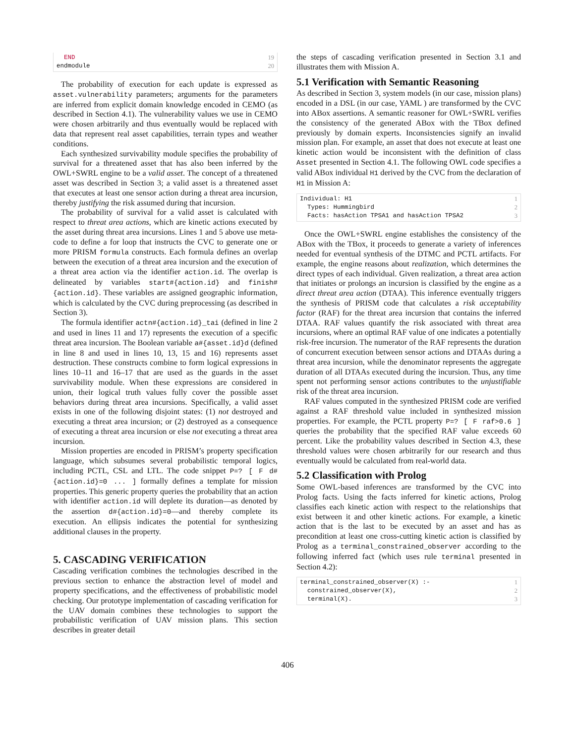END 19
endmodule 20
The probability of execution for each update is expressed as asset.vulnerability parameters; arguments for the parameters are inferred from explicit domain knowledge encoded in CEMO (as described in Section 4.1). The vulnerability values we use in CEMO were chosen arbitrarily and thus eventually would be replaced with data that represent real asset capabilities, terrain types and weather conditions.
Each synthesized survivability module specifies the probability of survival for a threatened asset that has also been inferred by the OWL+SWRL engine to be a valid asset. The concept of a threatened asset was described in Section 3; a valid asset is a threatened asset that executes at least one sensor action during a threat area incursion, thereby justifying the risk assumed during that incursion.
The probability of survival for a valid asset is calculated with respect to threat area actions, which are kinetic actions executed by the asset during threat area incursions. Lines 1 and 5 above use meta-code to define a for loop that instructs the CVC to generate one or more PRISM formula constructs. Each formula defines an overlap between the execution of a threat area incursion and the execution of a threat area action via the identifier action.id. The overlap is delineated by variables start#{action.id} and finish#{action.id}. These variables are assigned geographic information, which is calculated by the CVC during preprocessing (as described in Section 3).
The formula identifier actn#{action.id}_tai (defined in line 2 and used in lines 11 and 17) represents the execution of a specific threat area incursion. The Boolean variable a#{asset.id}d (defined in line 8 and used in lines 10, 13, 15 and 16) represents asset destruction. These constructs combine to form logical expressions in lines 10–11 and 16–17 that are used as the guards in the asset survivability module. When these expressions are considered in union, their logical truth values fully cover the possible asset behaviors during threat area incursions. Specifically, a valid asset exists in one of the following disjoint states: (1) not destroyed and executing a threat area incursion; or (2) destroyed as a consequence of executing a threat area incursion or else not executing a threat area incursion.
Mission properties are encoded in PRISM’s property specification language, which subsumes several probabilistic temporal logics, including PCTL, CSL and LTL. The code snippet P=? [ F d#{action.id}=0 ... ] formally defines a template for mission properties. This generic property queries the probability that an action with identifier action.id will deplete its duration—as denoted by the assertion d#{action.id}=0—and thereby complete its execution. An ellipsis indicates the potential for synthesizing additional clauses in the property.
5. CASCADING VERIFICATION
Cascading verification combines the technologies described in the previous section to enhance the abstraction level of model and property specifications, and the effectiveness of probabilistic model checking. Our prototype implementation of cascading verification for the UAV domain combines these technologies to support the probabilistic verification of UAV mission plans. This section describes in greater detail
the steps of cascading verification presented in Section 3.1 and illustrates them with Mission A.
5.1 Verification with Semantic Reasoning
As described in Section 3, system models (in our case, mission plans) encoded in a DSL (in our case, YAML ) are transformed by the CVC into ABox assertions. A semantic reasoner for OWL+SWRL verifies the consistency of the generated ABox with the TBox defined previously by domain experts. Inconsistencies signify an invalid mission plan. For example, an asset that does not execute at least one kinetic action would be inconsistent with the definition of class Asset presented in Section 4.1. The following OWL code specifies a valid ABox individual H1 derived by the CVC from the declaration of H1 in Mission A:
Individual: H1 1
Types: Hummingbird 2
Facts: hasAction TPSA1 and hasAction TPSA2 3
Once the OWL+SWRL engine establishes the consistency of the ABox with the TBox, it proceeds to generate a variety of inferences needed for eventual synthesis of the DTMC and PCTL artifacts. For example, the engine reasons about realization, which determines the direct types of each individual. Given realization, a threat area action that initiates or prolongs an incursion is classified by the engine as a direct threat area action (DTAA). This inference eventually triggers the synthesis of PRISM code that calculates a risk acceptability factor (RAF) for the threat area incursion that contains the inferred DTAA. RAF values quantify the risk associated with threat area incursions, where an optimal RAF value of one indicates a potentially risk-free incursion. The numerator of the RAF represents the duration of concurrent execution between sensor actions and DTAAs during a threat area incursion, while the denominator represents the aggregate duration of all DTAAs executed during the incursion. Thus, any time spent not performing sensor actions contributes to the unjustifiable risk of the threat area incursion.
RAF values computed in the synthesized PRISM code are verified against a RAF threshold value included in synthesized mission properties. For example, the PCTL property P=? [ F raf>0.6 ] queries the probability that the specified RAF value exceeds 60 percent. Like the probability values described in Section 4.3, these threshold values were chosen arbitrarily for our research and thus eventually would be calculated from real-world data.
5.2 Classification with Prolog
Some OWL-based inferences are transformed by the CVC into Prolog facts. Using the facts inferred for kinetic actions, Prolog classifies each kinetic action with respect to the relationships that exist between it and other kinetic actions. For example, a kinetic action that is the last to be executed by an asset and has as precondition at least one cross-cutting kinetic action is classified by Prolog as a terminal_constrained_observer according to the following inferred fact (which uses rule terminal presented in Section 4.2):
terminal_constrained_observer(X) :- 1
constrained_observer(X), 2
terminal(X). 3
406